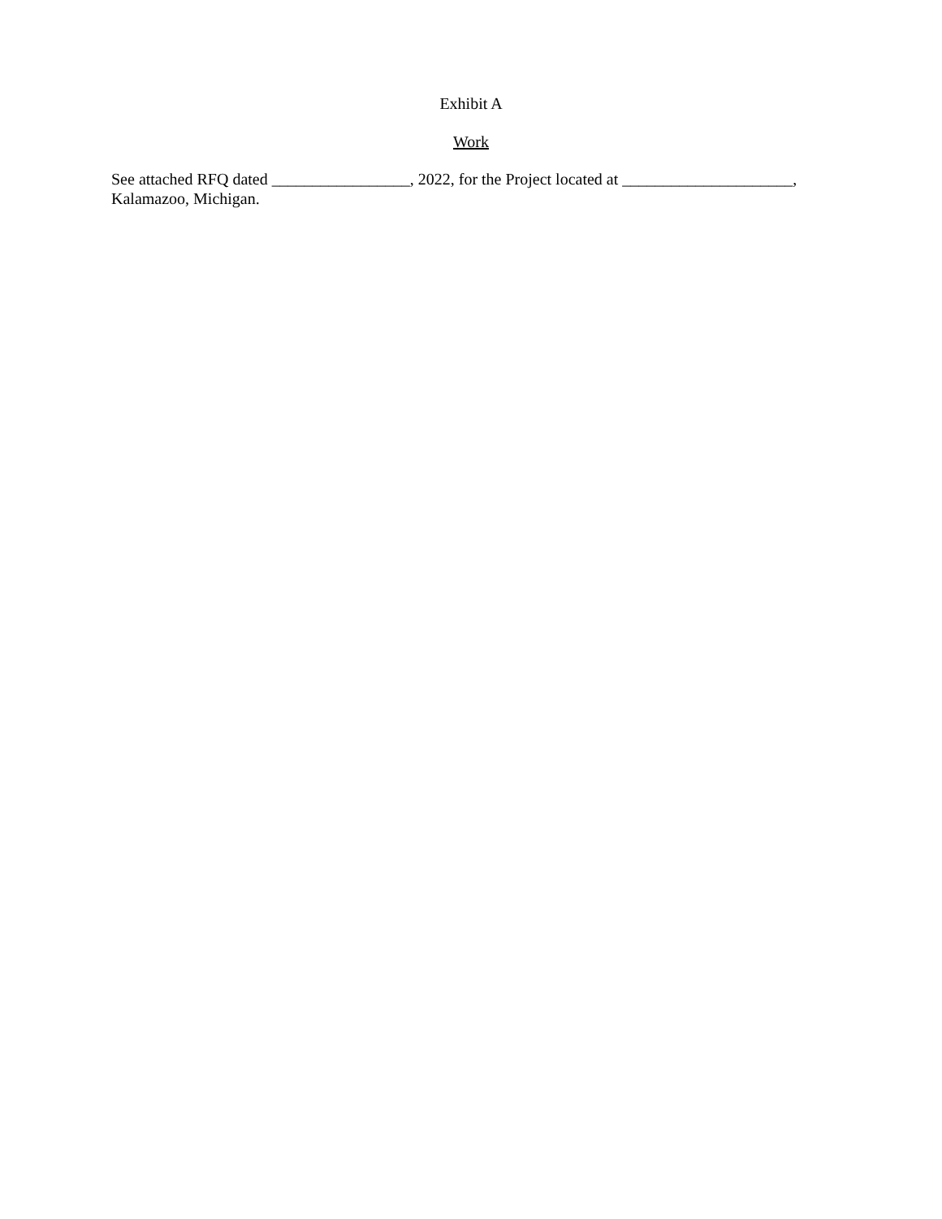Exhibit A
Work
See attached RFQ dated _________________, 2022, for the Project located at _____________________,
Kalamazoo, Michigan.